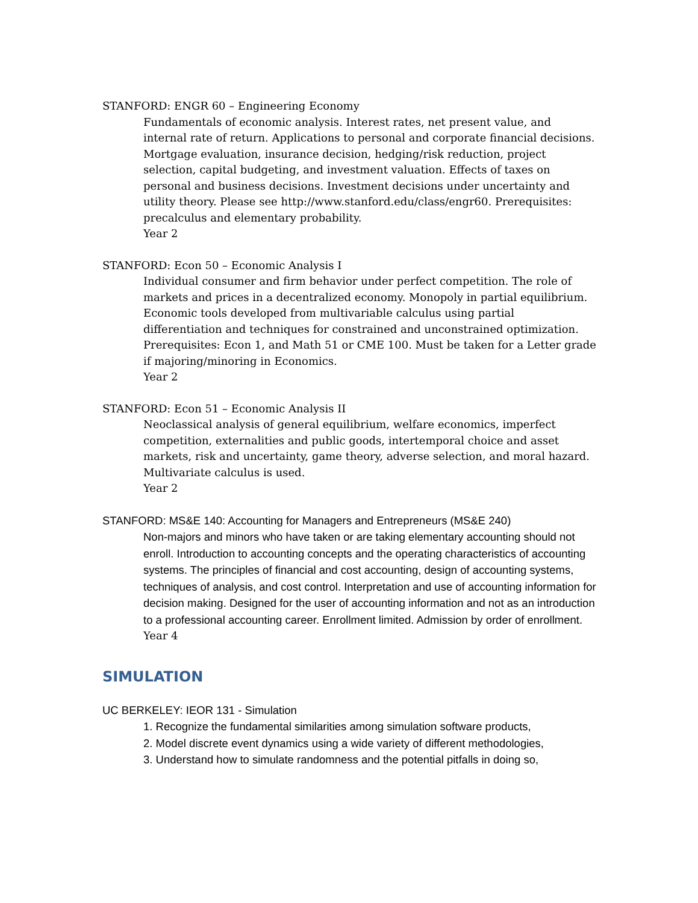STANFORD: ENGR 60 – Engineering Economy
Fundamentals of economic analysis. Interest rates, net present value, and internal rate of return. Applications to personal and corporate financial decisions. Mortgage evaluation, insurance decision, hedging/risk reduction, project selection, capital budgeting, and investment valuation. Effects of taxes on personal and business decisions. Investment decisions under uncertainty and utility theory. Please see http://www.stanford.edu/class/engr60. Prerequisites: precalculus and elementary probability.
Year 2
STANFORD: Econ 50 – Economic Analysis I
Individual consumer and firm behavior under perfect competition. The role of markets and prices in a decentralized economy. Monopoly in partial equilibrium. Economic tools developed from multivariable calculus using partial differentiation and techniques for constrained and unconstrained optimization. Prerequisites: Econ 1, and Math 51 or CME 100. Must be taken for a Letter grade if majoring/minoring in Economics.
Year 2
STANFORD: Econ 51 – Economic Analysis II
Neoclassical analysis of general equilibrium, welfare economics, imperfect competition, externalities and public goods, intertemporal choice and asset markets, risk and uncertainty, game theory, adverse selection, and moral hazard. Multivariate calculus is used.
Year 2
STANFORD: MS&E 140: Accounting for Managers and Entrepreneurs (MS&E 240)
Non-majors and minors who have taken or are taking elementary accounting should not enroll. Introduction to accounting concepts and the operating characteristics of accounting systems. The principles of financial and cost accounting, design of accounting systems, techniques of analysis, and cost control. Interpretation and use of accounting information for decision making. Designed for the user of accounting information and not as an introduction to a professional accounting career. Enrollment limited. Admission by order of enrollment.
Year 4
SIMULATION
UC BERKELEY: IEOR 131 - Simulation
1. Recognize the fundamental similarities among simulation software products,
2. Model discrete event dynamics using a wide variety of different methodologies,
3. Understand how to simulate randomness and the potential pitfalls in doing so,